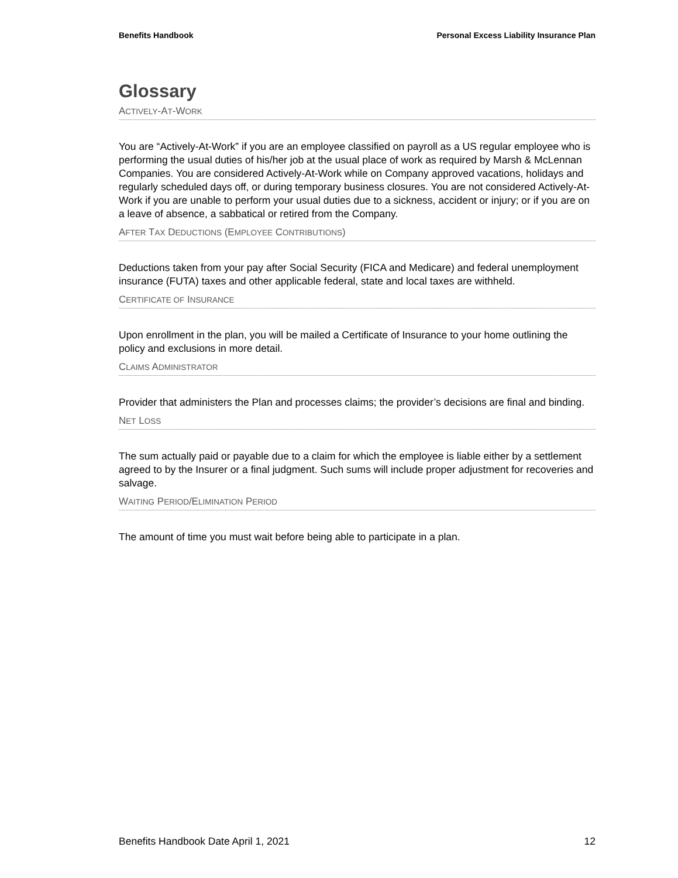Benefits Handbook Personal Excess Liability Insurance Plan
Glossary
ACTIVELY-AT-WORK
You are “Actively-At-Work” if you are an employee classified on payroll as a US regular employee who is performing the usual duties of his/her job at the usual place of work as required by Marsh & McLennan Companies. You are considered Actively-At-Work while on Company approved vacations, holidays and regularly scheduled days off, or during temporary business closures. You are not considered Actively-At-Work if you are unable to perform your usual duties due to a sickness, accident or injury; or if you are on a leave of absence, a sabbatical or retired from the Company.
AFTER TAX DEDUCTIONS (EMPLOYEE CONTRIBUTIONS)
Deductions taken from your pay after Social Security (FICA and Medicare) and federal unemployment insurance (FUTA) taxes and other applicable federal, state and local taxes are withheld.
CERTIFICATE OF INSURANCE
Upon enrollment in the plan, you will be mailed a Certificate of Insurance to your home outlining the policy and exclusions in more detail.
CLAIMS ADMINISTRATOR
Provider that administers the Plan and processes claims; the provider’s decisions are final and binding.
NET LOSS
The sum actually paid or payable due to a claim for which the employee is liable either by a settlement agreed to by the Insurer or a final judgment. Such sums will include proper adjustment for recoveries and salvage.
WAITING PERIOD/ELIMINATION PERIOD
The amount of time you must wait before being able to participate in a plan.
Benefits Handbook Date April 1, 2021 12